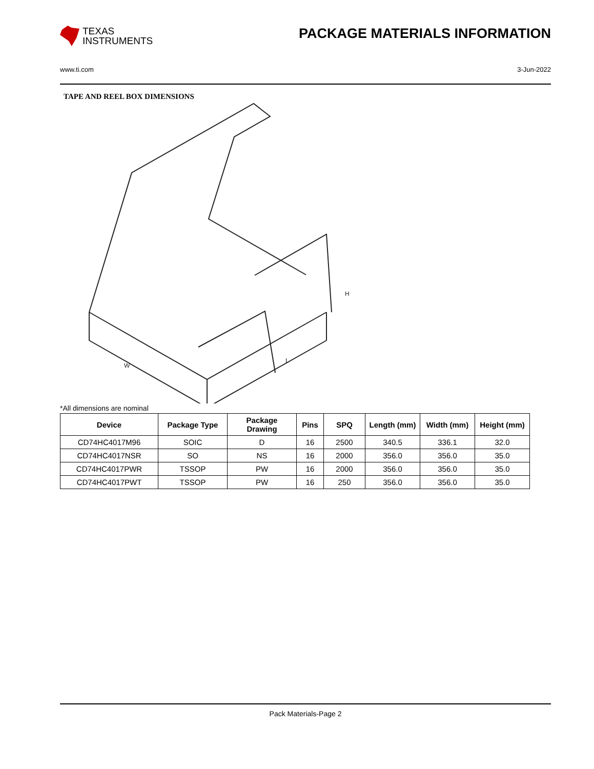TEXAS
INSTRUMENTS
PACKAGE MATERIALS INFORMATION
www.ti.com 3-Jun-2022
TAPE AND REEL BOX DIMENSIONS
H
W
L
*All dimensions are nominal
| Device | Package Type | Package Drawing | Pins | SPQ | Length (mm) | Width (mm) | Height (mm) |
| --- | --- | --- | --- | --- | --- | --- | --- |
| CD74HC4017M96 | SOIC | D | 16 | 2500 | 340.5 | 336.1 | 32.0 |
| CD74HC4017NSR | SO | NS | 16 | 2000 | 356.0 | 356.0 | 35.0 |
| CD74HC4017PWR | TSSOP | PW | 16 | 2000 | 356.0 | 356.0 | 35.0 |
| CD74HC4017PWT | TSSOP | PW | 16 | 250 | 356.0 | 356.0 | 35.0 |
Pack Materials-Page 2